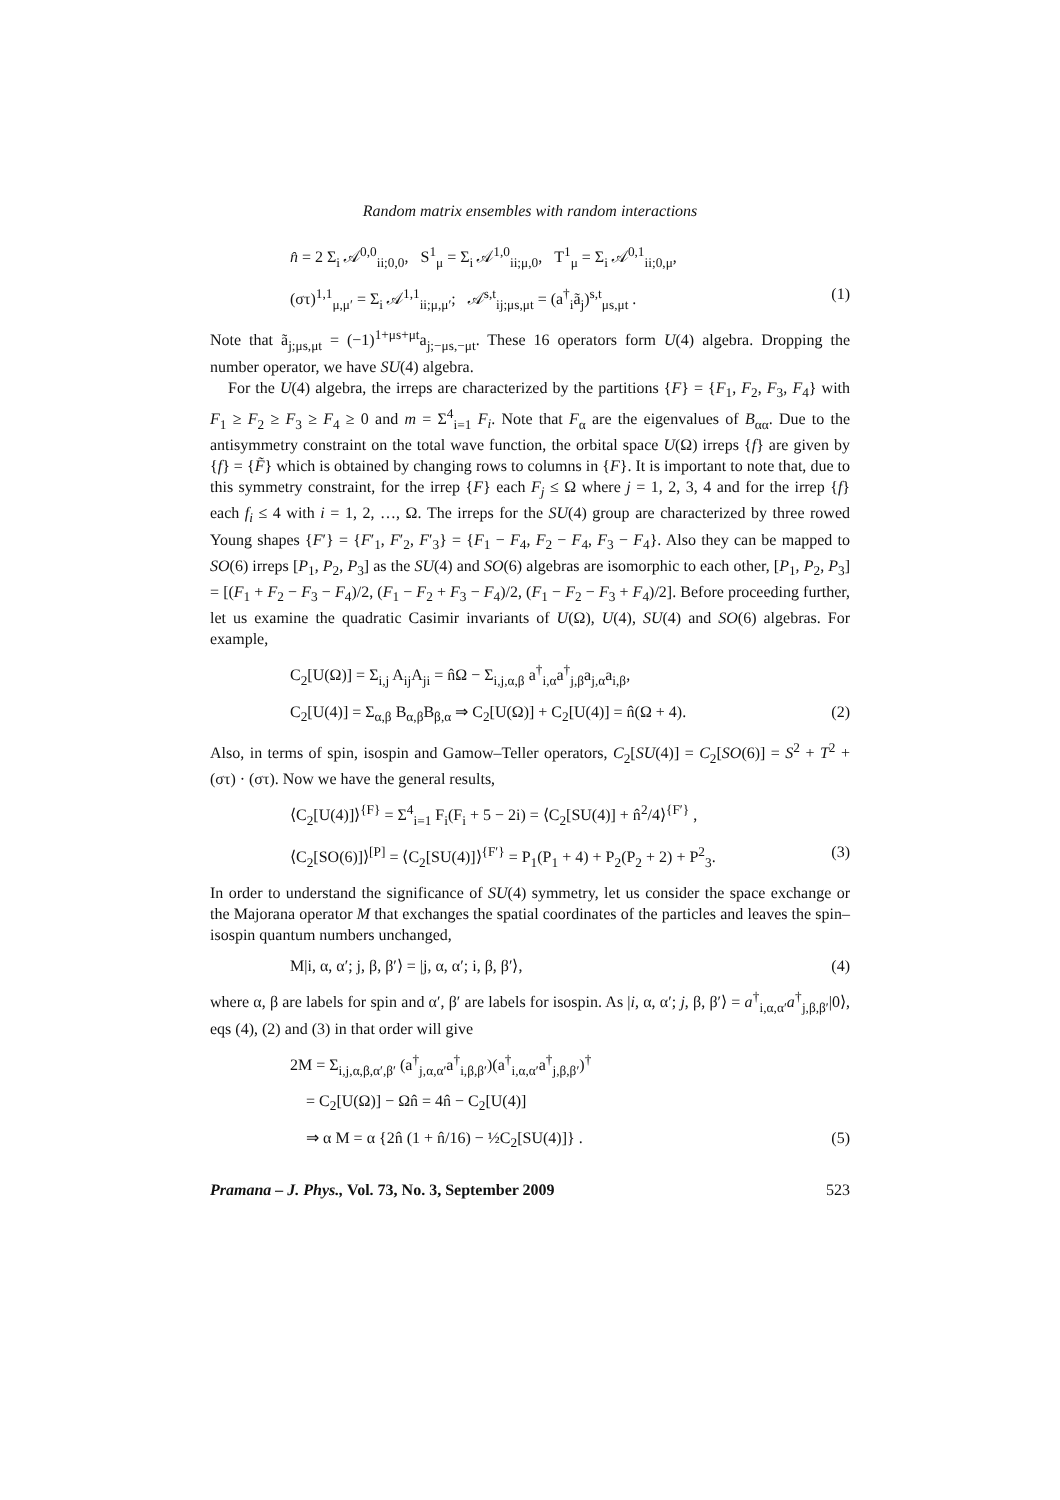Random matrix ensembles with random interactions
n̂ = 2 Σ<sub>i</sub> 𝒜<sup>0,0</sup><sub>ii;0,0</sub>, S<sup>1</sup><sub>μ</sub> = Σ<sub>i</sub> 𝒜<sup>1,0</sup><sub>ii;μ,0</sub>, T<sup>1</sup><sub>μ</sub> = Σ<sub>i</sub> 𝒜<sup>0,1</sup><sub>ii;0,μ</sub>,
(στ)<sup>1,1</sup><sub>μ,μ′</sub> = Σ<sub>i</sub> 𝒜<sup>1,1</sup><sub>ii;μ,μ′</sub>; 𝒜<sup>s,t</sup><sub>ij;μs,μt</sub> = (a<sup>†</sup><sub>i</sub>ã<sub>j</sub>)<sup>s,t</sup><sub>μs,μt</sub> . (1)
Note that ã<sub>j;μs,μt</sub> = (−1)<sup>1+μs+μt</sup>a<sub>j;−μs,−μt</sub>. These 16 operators form U(4) algebra. Dropping the number operator, we have SU(4) algebra.
For the U(4) algebra, the irreps are characterized by the partitions {F} = {F<sub>1</sub>, F<sub>2</sub>, F<sub>3</sub>, F<sub>4</sub>} with F<sub>1</sub> ≥ F<sub>2</sub> ≥ F<sub>3</sub> ≥ F<sub>4</sub> ≥ 0 and m = Σ<sup>4</sup><sub>i=1</sub> F<sub>i</sub>. Note that F<sub>α</sub> are the eigenvalues of B<sub>αα</sub>. Due to the antisymmetry constraint on the total wave function, the orbital space U(Ω) irreps {f} are given by {f} = {F̃} which is obtained by changing rows to columns in {F}. It is important to note that, due to this symmetry constraint, for the irrep {F} each F<sub>j</sub> ≤ Ω where j = 1, 2, 3, 4 and for the irrep {f} each f<sub>i</sub> ≤ 4 with i = 1, 2, …, Ω. The irreps for the SU(4) group are characterized by three rowed Young shapes {F′} = {F′<sub>1</sub>, F′<sub>2</sub>, F′<sub>3</sub>} = {F<sub>1</sub> − F<sub>4</sub>, F<sub>2</sub> − F<sub>4</sub>, F<sub>3</sub> − F<sub>4</sub>}. Also they can be mapped to SO(6) irreps [P<sub>1</sub>, P<sub>2</sub>, P<sub>3</sub>] as the SU(4) and SO(6) algebras are isomorphic to each other, [P<sub>1</sub>, P<sub>2</sub>, P<sub>3</sub>] = [(F<sub>1</sub> + F<sub>2</sub> − F<sub>3</sub> − F<sub>4</sub>)/2, (F<sub>1</sub> − F<sub>2</sub> + F<sub>3</sub> − F<sub>4</sub>)/2, (F<sub>1</sub> − F<sub>2</sub> − F<sub>3</sub> + F<sub>4</sub>)/2]. Before proceeding further, let us examine the quadratic Casimir invariants of U(Ω), U(4), SU(4) and SO(6) algebras. For example,
C<sub>2</sub>[U(Ω)] = Σ<sub>i,j</sub> A<sub>ij</sub>A<sub>ji</sub> = n̂Ω − Σ<sub>i,j,α,β</sub> a<sup>†</sup><sub>i,α</sub>a<sup>†</sup><sub>j,β</sub>a<sub>j,α</sub>a<sub>i,β</sub>,
C<sub>2</sub>[U(4)] = Σ<sub>α,β</sub> B<sub>α,β</sub>B<sub>β,α</sub> ⇒ C<sub>2</sub>[U(Ω)] + C<sub>2</sub>[U(4)] = n̂(Ω + 4). (2)
Also, in terms of spin, isospin and Gamow–Teller operators, C<sub>2</sub>[SU(4)] = C<sub>2</sub>[SO(6)] = S<sup>2</sup> + T<sup>2</sup> + (στ) · (στ). Now we have the general results,
⟨C<sub>2</sub>[U(4)]⟩<sup>{F}</sup> = Σ<sup>4</sup><sub>i=1</sub> F<sub>i</sub>(F<sub>i</sub> + 5 − 2i) = ⟨C<sub>2</sub>[SU(4)] + n̂<sup>2</sup>/4⟩<sup>{F′}</sup> ,
⟨C<sub>2</sub>[SO(6)]⟩<sup>[P]</sup> = ⟨C<sub>2</sub>[SU(4)]⟩<sup>{F′}</sup> = P<sub>1</sub>(P<sub>1</sub> + 4) + P<sub>2</sub>(P<sub>2</sub> + 2) + P<sup>2</sup><sub>3</sub>. (3)
In order to understand the significance of SU(4) symmetry, let us consider the space exchange or the Majorana operator M that exchanges the spatial coordinates of the particles and leaves the spin–isospin quantum numbers unchanged,
M|i, α, α′; j, β, β′⟩ = |j, α, α′; i, β, β′⟩, (4)
where α, β are labels for spin and α′, β′ are labels for isospin. As |i, α, α′; j, β, β′⟩ = a<sup>†</sup><sub>i,α,α′</sub>a<sup>†</sup><sub>j,β,β′</sub>|0⟩, eqs (4), (2) and (3) in that order will give
2M = Σ<sub>i,j,α,β,α′,β′</sub> (a<sup>†</sup><sub>j,α,α′</sub>a<sup>†</sup><sub>i,β,β′</sub>)(a<sup>†</sup><sub>i,α,α′</sub>a<sup>†</sup><sub>j,β,β′</sub>)<sup>†</sup>
= C<sub>2</sub>[U(Ω)] − Ωn̂ = 4n̂ − C<sub>2</sub>[U(4)]
⇒ α M = α {2n̂ (1 + n̂/16) − ½C<sub>2</sub>[SU(4)]} . (5)
Pramana – J. Phys., Vol. 73, No. 3, September 2009 523